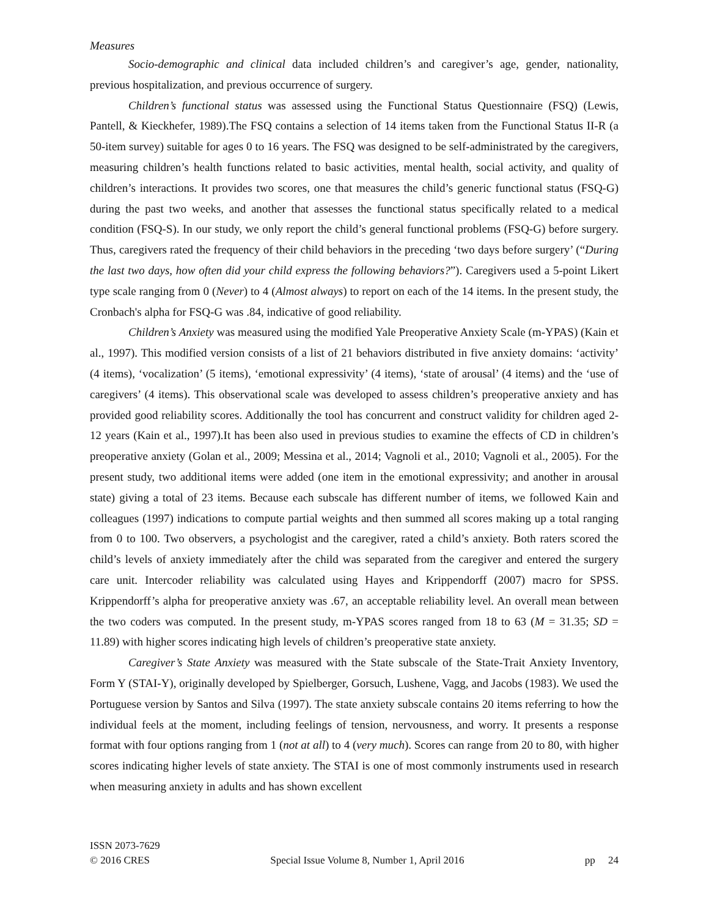Measures
Socio-demographic and clinical data included children’s and caregiver’s age, gender, nationality, previous hospitalization, and previous occurrence of surgery.
Children’s functional status was assessed using the Functional Status Questionnaire (FSQ) (Lewis, Pantell, & Kieckhefer, 1989).The FSQ contains a selection of 14 items taken from the Functional Status II-R (a 50-item survey) suitable for ages 0 to 16 years. The FSQ was designed to be self-administrated by the caregivers, measuring children’s health functions related to basic activities, mental health, social activity, and quality of children’s interactions. It provides two scores, one that measures the child’s generic functional status (FSQ-G) during the past two weeks, and another that assesses the functional status specifically related to a medical condition (FSQ-S). In our study, we only report the child’s general functional problems (FSQ-G) before surgery. Thus, caregivers rated the frequency of their child behaviors in the preceding ‘two days before surgery’ (“During the last two days, how often did your child express the following behaviors?”). Caregivers used a 5-point Likert type scale ranging from 0 (Never) to 4 (Almost always) to report on each of the 14 items. In the present study, the Cronbach's alpha for FSQ-G was .84, indicative of good reliability.
Children’s Anxiety was measured using the modified Yale Preoperative Anxiety Scale (m-YPAS) (Kain et al., 1997). This modified version consists of a list of 21 behaviors distributed in five anxiety domains: ‘activity’ (4 items), ‘vocalization’ (5 items), ‘emotional expressivity’ (4 items), ‘state of arousal’ (4 items) and the ‘use of caregivers’ (4 items). This observational scale was developed to assess children’s preoperative anxiety and has provided good reliability scores. Additionally the tool has concurrent and construct validity for children aged 2-12 years (Kain et al., 1997).It has been also used in previous studies to examine the effects of CD in children’s preoperative anxiety (Golan et al., 2009; Messina et al., 2014; Vagnoli et al., 2010; Vagnoli et al., 2005). For the present study, two additional items were added (one item in the emotional expressivity; and another in arousal state) giving a total of 23 items. Because each subscale has different number of items, we followed Kain and colleagues (1997) indications to compute partial weights and then summed all scores making up a total ranging from 0 to 100. Two observers, a psychologist and the caregiver, rated a child’s anxiety. Both raters scored the child’s levels of anxiety immediately after the child was separated from the caregiver and entered the surgery care unit. Intercoder reliability was calculated using Hayes and Krippendorff (2007) macro for SPSS. Krippendorff’s alpha for preoperative anxiety was .67, an acceptable reliability level. An overall mean between the two coders was computed. In the present study, m-YPAS scores ranged from 18 to 63 (M = 31.35; SD = 11.89) with higher scores indicating high levels of children’s preoperative state anxiety.
Caregiver’s State Anxiety was measured with the State subscale of the State-Trait Anxiety Inventory, Form Y (STAI-Y), originally developed by Spielberger, Gorsuch, Lushene, Vagg, and Jacobs (1983). We used the Portuguese version by Santos and Silva (1997). The state anxiety subscale contains 20 items referring to how the individual feels at the moment, including feelings of tension, nervousness, and worry. It presents a response format with four options ranging from 1 (not at all) to 4 (very much). Scores can range from 20 to 80, with higher scores indicating higher levels of state anxiety. The STAI is one of most commonly instruments used in research when measuring anxiety in adults and has shown excellent
ISSN 2073-7629
© 2016 CRES Special Issue Volume 8, Number 1, April 2016 pp 24